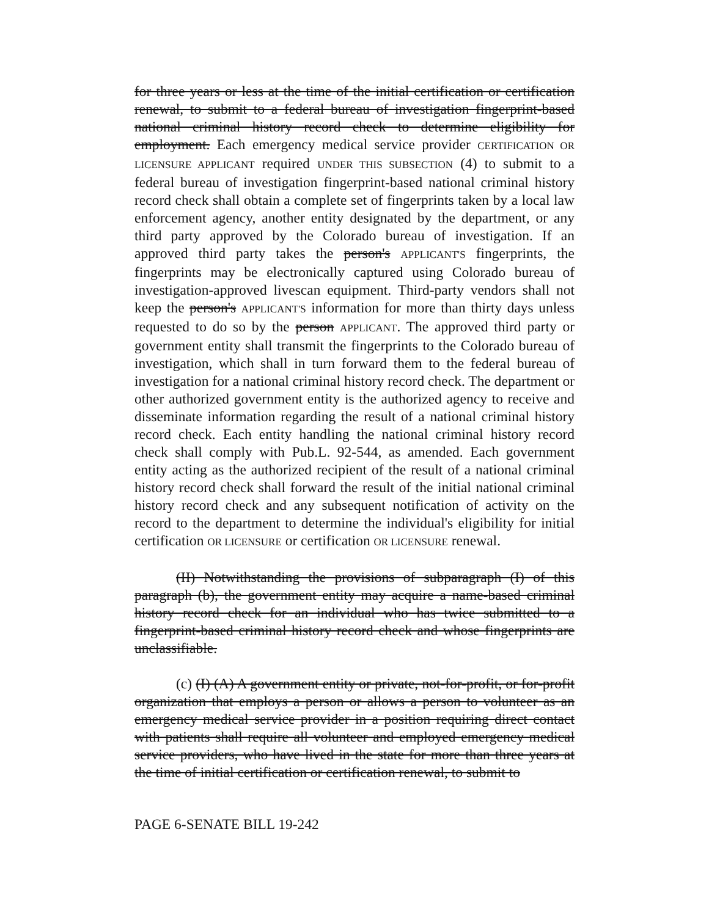for three years or less at the time of the initial certification or certification renewal, to submit to a federal bureau of investigation fingerprint-based national criminal history record check to determine eligibility for employment. Each emergency medical service provider CERTIFICATION OR LICENSURE APPLICANT required UNDER THIS SUBSECTION (4) to submit to a federal bureau of investigation fingerprint-based national criminal history record check shall obtain a complete set of fingerprints taken by a local law enforcement agency, another entity designated by the department, or any third party approved by the Colorado bureau of investigation. If an approved third party takes the person's APPLICANT'S fingerprints, the fingerprints may be electronically captured using Colorado bureau of investigation-approved livescan equipment. Third-party vendors shall not keep the person's APPLICANT'S information for more than thirty days unless requested to do so by the person APPLICANT. The approved third party or government entity shall transmit the fingerprints to the Colorado bureau of investigation, which shall in turn forward them to the federal bureau of investigation for a national criminal history record check. The department or other authorized government entity is the authorized agency to receive and disseminate information regarding the result of a national criminal history record check. Each entity handling the national criminal history record check shall comply with Pub.L. 92-544, as amended. Each government entity acting as the authorized recipient of the result of a national criminal history record check shall forward the result of the initial national criminal history record check and any subsequent notification of activity on the record to the department to determine the individual's eligibility for initial certification OR LICENSURE or certification OR LICENSURE renewal.
(II) Notwithstanding the provisions of subparagraph (I) of this paragraph (b), the government entity may acquire a name-based criminal history record check for an individual who has twice submitted to a fingerprint-based criminal history record check and whose fingerprints are unclassifiable.
(c) (I) (A) A government entity or private, not-for-profit, or for-profit organization that employs a person or allows a person to volunteer as an emergency medical service provider in a position requiring direct contact with patients shall require all volunteer and employed emergency medical service providers, who have lived in the state for more than three years at the time of initial certification or certification renewal, to submit to
PAGE 6-SENATE BILL 19-242